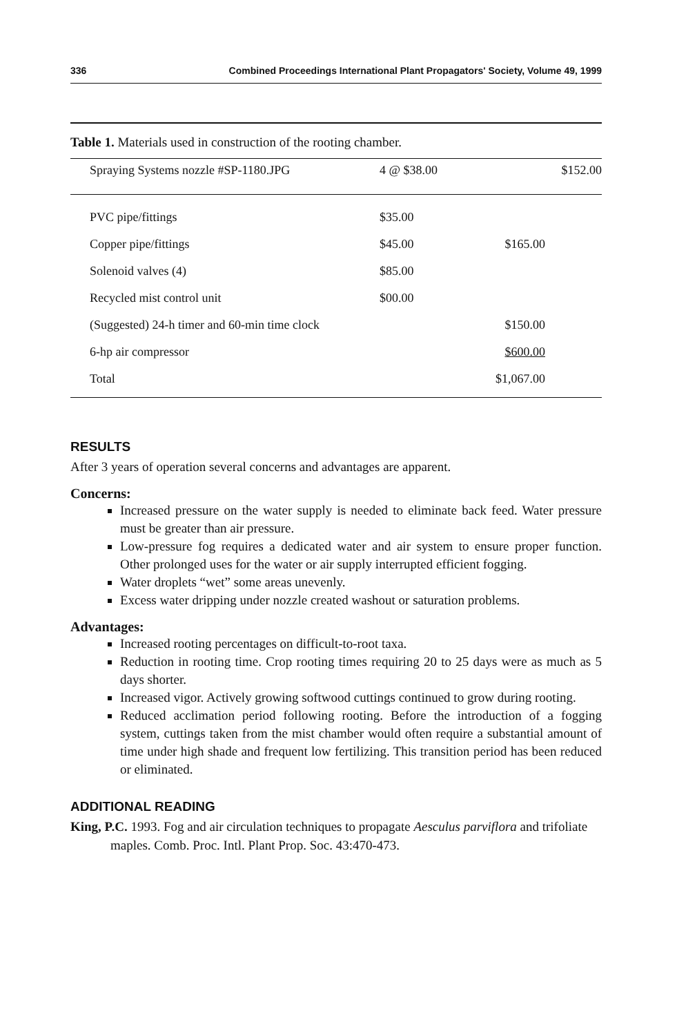336 Combined Proceedings International Plant Propagators' Society, Volume 49, 1999
Table 1. Materials used in construction of the rooting chamber.
| Spraying Systems nozzle #SP-1180.JPG | 4 @ $38.00 | $152.00 |
| PVC pipe/fittings | $35.00 | |
| Copper pipe/fittings | $45.00 | $165.00 |
| Solenoid valves (4) | $85.00 | |
| Recycled mist control unit | $00.00 | |
| (Suggested) 24-h timer and 60-min time clock | | $150.00 |
| 6-hp air compressor | | $600.00 |
| Total | | $1,067.00 |
RESULTS
After 3 years of operation several concerns and advantages are apparent.
Concerns:
Increased pressure on the water supply is needed to eliminate back feed. Water pressure must be greater than air pressure.
Low-pressure fog requires a dedicated water and air system to ensure proper function. Other prolonged uses for the water or air supply interrupted efficient fogging.
Water droplets “wet” some areas unevenly.
Excess water dripping under nozzle created washout or saturation problems.
Advantages:
Increased rooting percentages on difficult-to-root taxa.
Reduction in rooting time. Crop rooting times requiring 20 to 25 days were as much as 5 days shorter.
Increased vigor. Actively growing softwood cuttings continued to grow during rooting.
Reduced acclimation period following rooting. Before the introduction of a fogging system, cuttings taken from the mist chamber would often require a substantial amount of time under high shade and frequent low fertilizing. This transition period has been reduced or eliminated.
ADDITIONAL READING
King, P.C. 1993. Fog and air circulation techniques to propagate Aesculus parviflora and trifoliate maples. Comb. Proc. Intl. Plant Prop. Soc. 43:470-473.